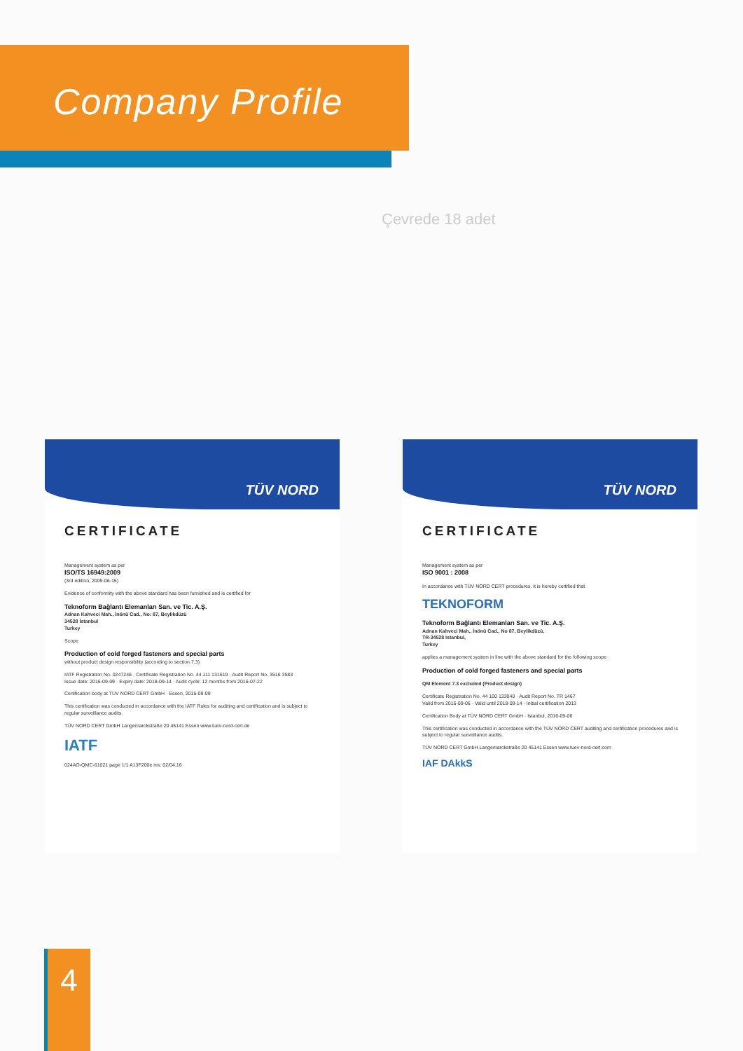Company Profile
Çevrede 18 adet
TÜV NORD
CERTIFICATE
Management system as per
ISO/TS 16949:2009
(3rd edition, 2009-06-15)
Evidence of conformity with the above standard has been furnished and is certified for
Teknoform Bağlantı Elemanları San. ve Tic. A.Ş.
Adnan Kahveci Mah., İnönü Cad., No: 87, Beylikdüzü
34528 İstanbul
Turkey
Scope
Production of cold forged fasteners and special parts
without product design responsibility (according to section 7.3)
IATF Registration No. 0247246 · Certificate Registration No. 44 111 131619 · Audit Report No. 3516 3583
Issue date: 2016-09-09 · Expiry date: 2018-09-14 · Audit cycle: 12 months from 2016-07-22
Certification body at TÜV NORD CERT GmbH · Essen, 2016-09-09
This certification was conducted in accordance with the IATF Rules for auditing and certification and is subject to regular surveillance audits.
TÜV NORD CERT GmbH Langemarckstraße 20 45141 Essen www.tuev-nord-cert.de
IATF
024AO-QMC-61021 page 1/1 A13F200e rev. 02/04.16
TÜV NORD
CERTIFICATE
Management system as per
ISO 9001 : 2008
In accordance with TÜV NORD CERT procedures, it is hereby certified that
TEKNOFORM
Teknoform Bağlantı Elemanları San. ve Tic. A.Ş.
Adnan Kahveci Mah., İnönü Cad., No 87, Beylikdüzü,
TR-34528 Istanbul,
Turkey
applies a management system in line with the above standard for the following scope
Production of cold forged fasteners and special parts
QM Element 7.3 excluded (Product design)
Certificate Registration No. 44 100 133040 · Audit Report No. TR 1467
Valid from 2016-09-06 · Valid until 2018-09-14 · Initial certification 2013
Certification Body at TÜV NORD CERT GmbH · Istanbul, 2016-09-06
This certification was conducted in accordance with the TÜV NORD CERT auditing and certification procedures and is subject to regular surveillance audits.
TÜV NORD CERT GmbH Langemarckstraße 20 45141 Essen www.tuev-nord-cert.com
IAF DAkkS
4